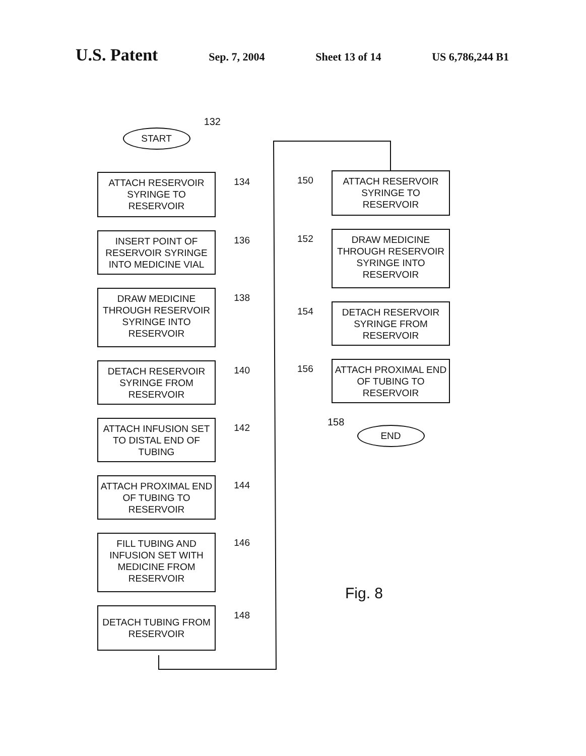U.S. Patent Sep. 7, 2004 Sheet 13 of 14 US 6,786,244 B1
132
START
ATTACH RESERVOIR SYRINGE TO RESERVOIR 134
INSERT POINT OF RESERVOIR SYRINGE INTO MEDICINE VIAL 136
DRAW MEDICINE THROUGH RESERVOIR SYRINGE INTO RESERVOIR 138
DETACH RESERVOIR SYRINGE FROM RESERVOIR 140
ATTACH INFUSION SET TO DISTAL END OF TUBING 142
ATTACH PROXIMAL END OF TUBING TO RESERVOIR 144
FILL TUBING AND INFUSION SET WITH MEDICINE FROM RESERVOIR 146
DETACH TUBING FROM RESERVOIR
148
ATTACH RESERVOIR SYRINGE TO RESERVOIR 150
DRAW MEDICINE THROUGH RESERVOIR SYRINGE INTO RESERVOIR 152
DETACH RESERVOIR SYRINGE FROM RESERVOIR 154
ATTACH PROXIMAL END OF TUBING TO RESERVOIR 156
158
END
Fig. 8